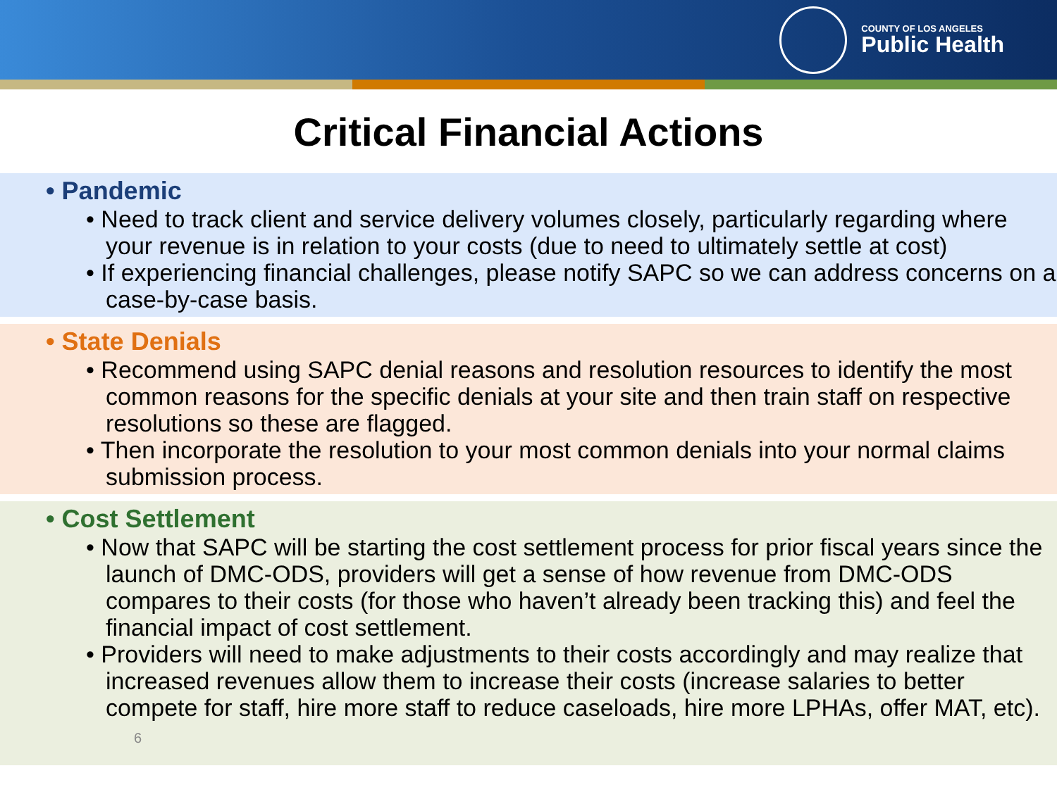COUNTY OF LOS ANGELES
Public Health
Critical Financial Actions
• Pandemic
• Need to track client and service delivery volumes closely, particularly regarding where your revenue is in relation to your costs (due to need to ultimately settle at cost)
• If experiencing financial challenges, please notify SAPC so we can address concerns on a case-by-case basis.
• State Denials
• Recommend using SAPC denial reasons and resolution resources to identify the most common reasons for the specific denials at your site and then train staff on respective resolutions so these are flagged.
• Then incorporate the resolution to your most common denials into your normal claims submission process.
• Cost Settlement
• Now that SAPC will be starting the cost settlement process for prior fiscal years since the launch of DMC-ODS, providers will get a sense of how revenue from DMC-ODS compares to their costs (for those who haven’t already been tracking this) and feel the financial impact of cost settlement.
• Providers will need to make adjustments to their costs accordingly and may realize that increased revenues allow them to increase their costs (increase salaries to better compete for staff, hire more staff to reduce caseloads, hire more LPHAs, offer MAT, etc). 6